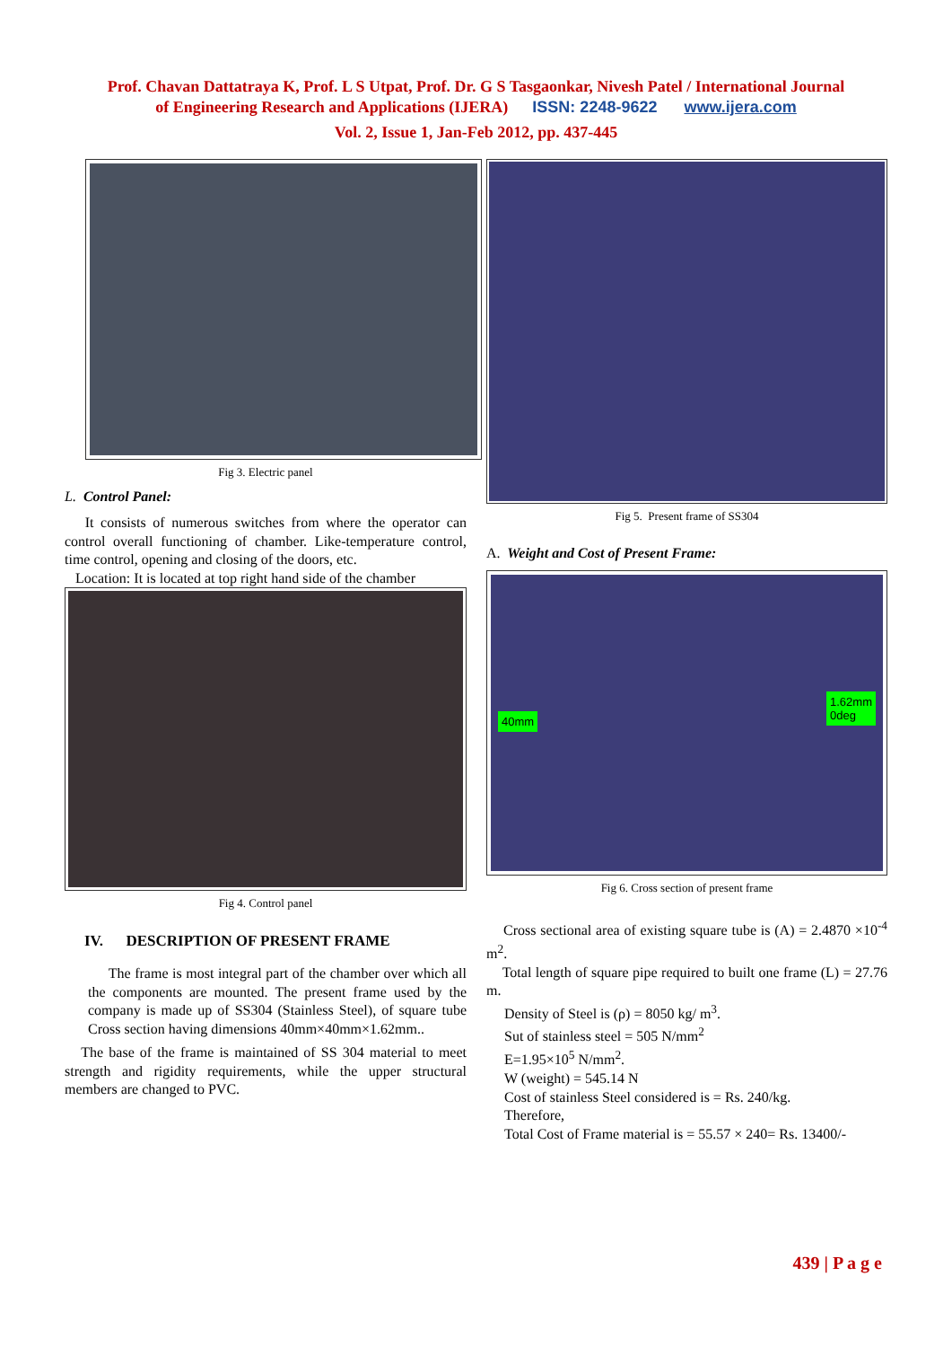Prof. Chavan Dattatraya K, Prof. L S Utpat, Prof. Dr. G S Tasgaonkar, Nivesh Patel / International Journal
of Engineering Research and Applications (IJERA) ISSN: 2248-9622 www.ijera.com
Vol. 2, Issue 1, Jan-Feb 2012, pp. 437-445
Fig 3. Electric panel
L. Control Panel:
It consists of numerous switches from where the operator can control overall functioning of chamber. Like-temperature control, time control, opening and closing of the doors, etc.
Location: It is located at top right hand side of the chamber
Fig 4. Control panel
IV. DESCRIPTION OF PRESENT FRAME
The frame is most integral part of the chamber over which all the components are mounted. The present frame used by the company is made up of SS304 (Stainless Steel), of square tube Cross section having dimensions 40mm×40mm×1.62mm..
The base of the frame is maintained of SS 304 material to meet strength and rigidity requirements, while the upper structural members are changed to PVC.
Fig 5. Present frame of SS304
A. Weight and Cost of Present Frame:
40mm
1.62mm
0deg
Fig 6. Cross section of present frame
Cross sectional area of existing square tube is (A) = 2.4870 ×10<sup>-4</sup> m<sup>2</sup>.
Total length of square pipe required to built one frame (L) = 27.76 m.
Density of Steel is (ρ) = 8050 kg/ m<sup>3</sup>.
Sut of stainless steel = 505 N/mm<sup>2</sup>
E=1.95×10<sup>5</sup> N/mm<sup>2</sup>.
W (weight) = 545.14 N
Cost of stainless Steel considered is = Rs. 240/kg.
Therefore,
Total Cost of Frame material is = 55.57 × 240= Rs. 13400/-
439 | P a g e